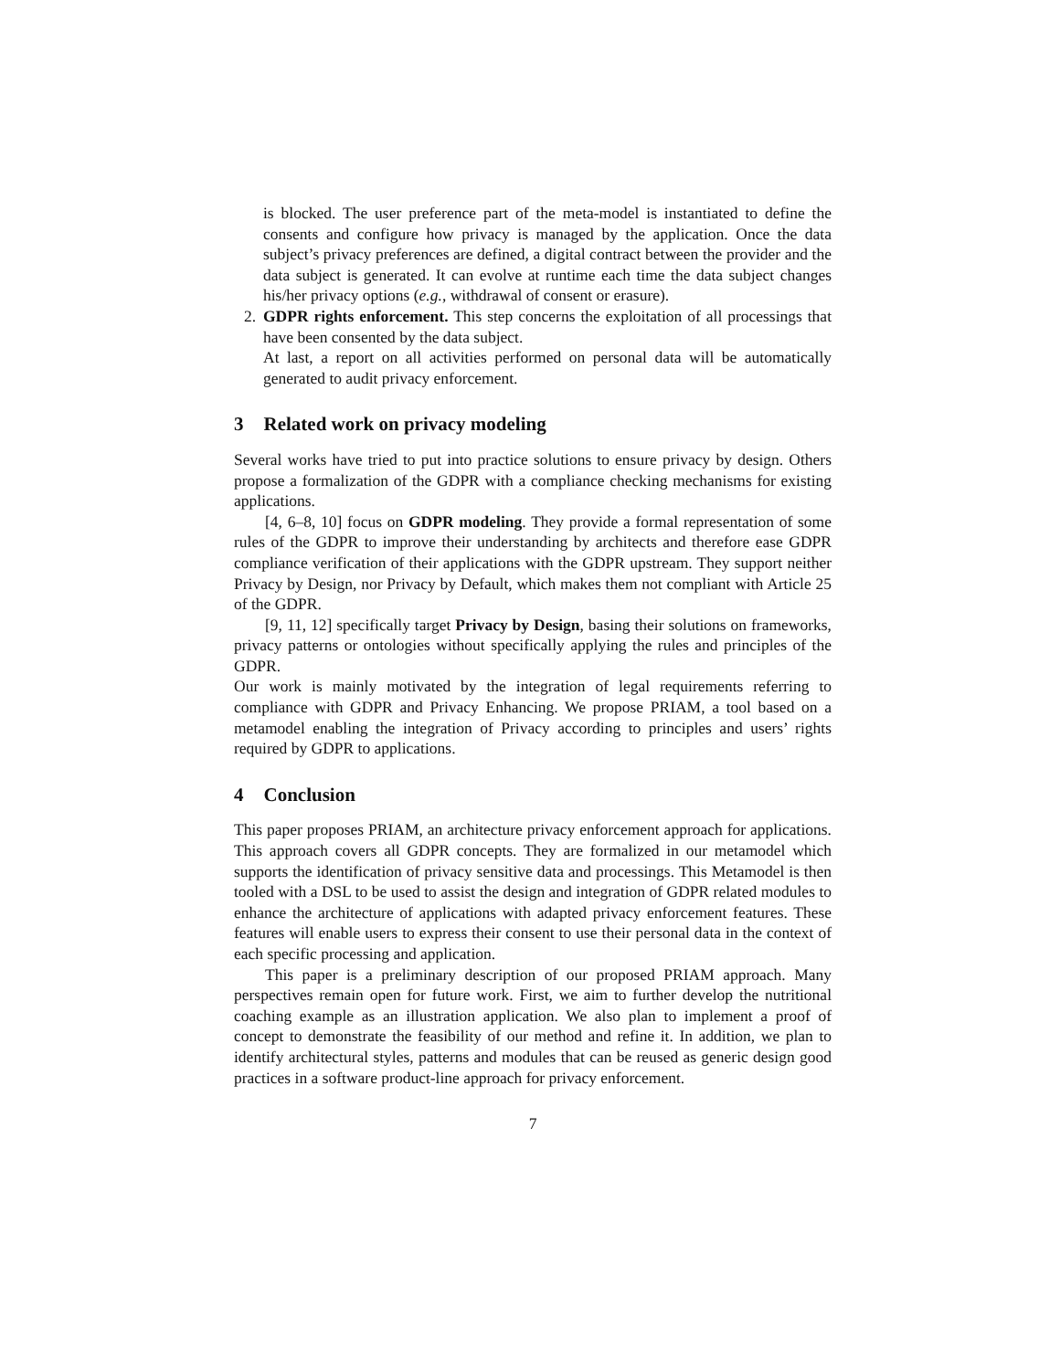is blocked. The user preference part of the meta-model is instantiated to define the consents and configure how privacy is managed by the application. Once the data subject’s privacy preferences are defined, a digital contract between the provider and the data subject is generated. It can evolve at runtime each time the data subject changes his/her privacy options (e.g., withdrawal of consent or erasure).
2. GDPR rights enforcement. This step concerns the exploitation of all processings that have been consented by the data subject.
At last, a report on all activities performed on personal data will be automatically generated to audit privacy enforcement.
3 Related work on privacy modeling
Several works have tried to put into practice solutions to ensure privacy by design. Others propose a formalization of the GDPR with a compliance checking mechanisms for existing applications.
[4, 6–8, 10] focus on GDPR modeling. They provide a formal representation of some rules of the GDPR to improve their understanding by architects and therefore ease GDPR compliance verification of their applications with the GDPR upstream. They support neither Privacy by Design, nor Privacy by Default, which makes them not compliant with Article 25 of the GDPR.
[9, 11, 12] specifically target Privacy by Design, basing their solutions on frameworks, privacy patterns or ontologies without specifically applying the rules and principles of the GDPR.
Our work is mainly motivated by the integration of legal requirements referring to compliance with GDPR and Privacy Enhancing. We propose PRIAM, a tool based on a metamodel enabling the integration of Privacy according to principles and users’ rights required by GDPR to applications.
4 Conclusion
This paper proposes PRIAM, an architecture privacy enforcement approach for applications. This approach covers all GDPR concepts. They are formalized in our metamodel which supports the identification of privacy sensitive data and processings. This Metamodel is then tooled with a DSL to be used to assist the design and integration of GDPR related modules to enhance the architecture of applications with adapted privacy enforcement features. These features will enable users to express their consent to use their personal data in the context of each specific processing and application.
This paper is a preliminary description of our proposed PRIAM approach. Many perspectives remain open for future work. First, we aim to further develop the nutritional coaching example as an illustration application. We also plan to implement a proof of concept to demonstrate the feasibility of our method and refine it. In addition, we plan to identify architectural styles, patterns and modules that can be reused as generic design good practices in a software product-line approach for privacy enforcement.
7